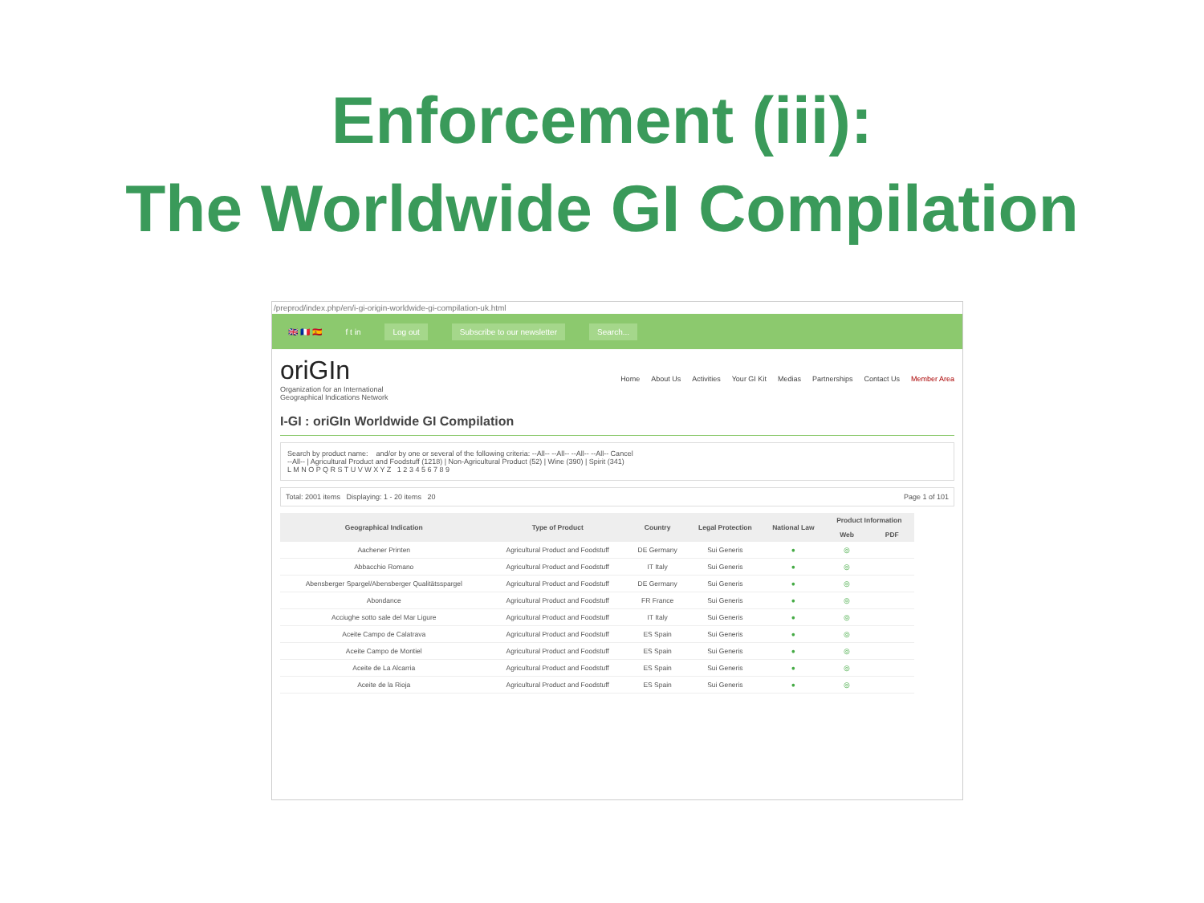Enforcement (iii):
The Worldwide GI Compilation
/preprod/index.php/en/i-gi-origin-worldwide-gi-compilation-uk.html
🇬🇧 🇫🇷 🇪🇸 f t in
Log out Subscribe to our newsletter Search...
oriGIn
Organization for an International
Geographical Indications Network
Home About Us Activities Your GI Kit Medias Partnerships Contact Us Member Area
I-GI : oriGIn Worldwide GI Compilation
Search by product name: and/or by one or several of the following criteria: --All-- --All-- --All-- --All-- Cancel
--All-- | Agricultural Product and Foodstuff (1218) | Non-Agricultural Product (52) | Wine (390) | Spirit (341)
L M N O P Q R S T U V W X Y Z 1 2 3 4 5 6 7 8 9
Total: 2001 items Displaying: 1 - 20 items 20 Page 1 of 101
| Geographical Indication | Type of Product | Country | Legal Protection | National Law | Product Information | |
| --- | --- | --- | --- | --- | --- | --- |
| | | | | | Web | PDF |
| Aachener Printen | Agricultural Product and Foodstuff | DE Germany | Sui Generis | ● | ◎ | |
| Abbacchio Romano | Agricultural Product and Foodstuff | IT Italy | Sui Generis | ● | ◎ | |
| Abensberger Spargel/Abensberger Qualitätsspargel | Agricultural Product and Foodstuff | DE Germany | Sui Generis | ● | ◎ | |
| Abondance | Agricultural Product and Foodstuff | FR France | Sui Generis | ● | ◎ | |
| Acciughe sotto sale del Mar Ligure | Agricultural Product and Foodstuff | IT Italy | Sui Generis | ● | ◎ | |
| Aceite Campo de Calatrava | Agricultural Product and Foodstuff | ES Spain | Sui Generis | ● | ◎ | |
| Aceite Campo de Montiel | Agricultural Product and Foodstuff | ES Spain | Sui Generis | ● | ◎ | |
| Aceite de La Alcarria | Agricultural Product and Foodstuff | ES Spain | Sui Generis | ● | ◎ | |
| Aceite de la Rioja | Agricultural Product and Foodstuff | ES Spain | Sui Generis | ● | ◎ | |